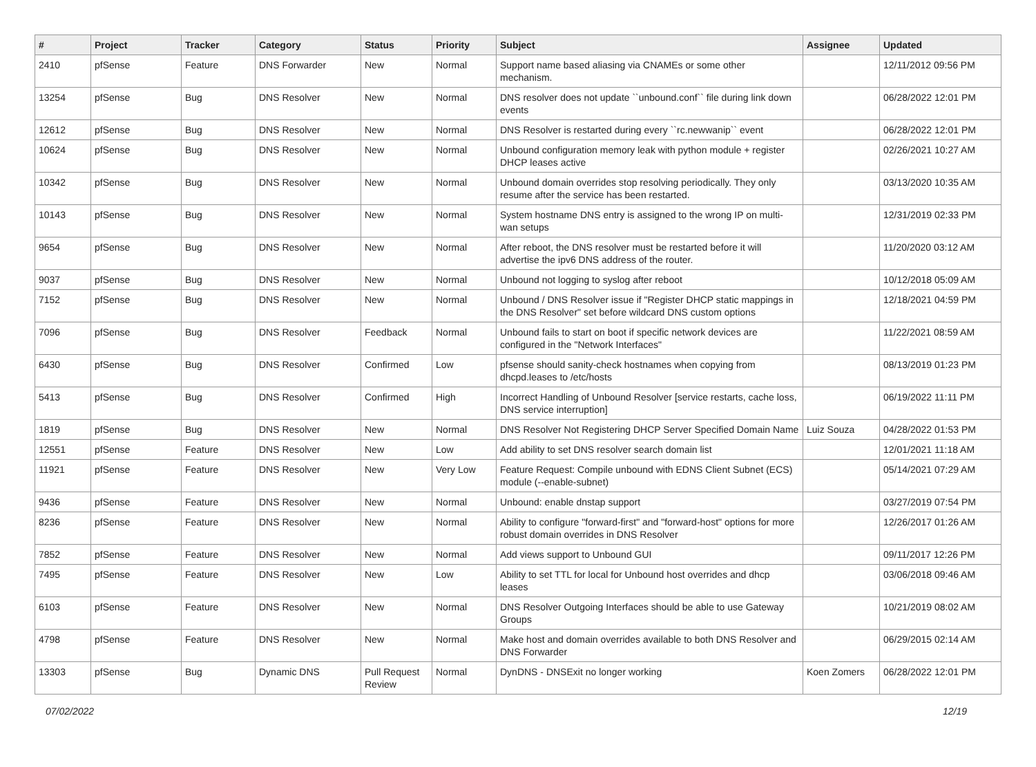| # | Project | Tracker | Category | Status | Priority | Subject | Assignee | Updated |
| --- | --- | --- | --- | --- | --- | --- | --- | --- |
| 2410 | pfSense | Feature | DNS Forwarder | New | Normal | Support name based aliasing via CNAMEs or some other mechanism. | | 12/11/2012 09:56 PM |
| 13254 | pfSense | Bug | DNS Resolver | New | Normal | DNS resolver does not update ``unbound.conf`` file during link down events | | 06/28/2022 12:01 PM |
| 12612 | pfSense | Bug | DNS Resolver | New | Normal | DNS Resolver is restarted during every ``rc.newwanip`` event | | 06/28/2022 12:01 PM |
| 10624 | pfSense | Bug | DNS Resolver | New | Normal | Unbound configuration memory leak with python module + register DHCP leases active | | 02/26/2021 10:27 AM |
| 10342 | pfSense | Bug | DNS Resolver | New | Normal | Unbound domain overrides stop resolving periodically. They only resume after the service has been restarted. | | 03/13/2020 10:35 AM |
| 10143 | pfSense | Bug | DNS Resolver | New | Normal | System hostname DNS entry is assigned to the wrong IP on multi-wan setups | | 12/31/2019 02:33 PM |
| 9654 | pfSense | Bug | DNS Resolver | New | Normal | After reboot, the DNS resolver must be restarted before it will advertise the ipv6 DNS address of the router. | | 11/20/2020 03:12 AM |
| 9037 | pfSense | Bug | DNS Resolver | New | Normal | Unbound not logging to syslog after reboot | | 10/12/2018 05:09 AM |
| 7152 | pfSense | Bug | DNS Resolver | New | Normal | Unbound / DNS Resolver issue if "Register DHCP static mappings in the DNS Resolver" set before wildcard DNS custom options | | 12/18/2021 04:59 PM |
| 7096 | pfSense | Bug | DNS Resolver | Feedback | Normal | Unbound fails to start on boot if specific network devices are configured in the "Network Interfaces" | | 11/22/2021 08:59 AM |
| 6430 | pfSense | Bug | DNS Resolver | Confirmed | Low | pfsense should sanity-check hostnames when copying from dhcpd.leases to /etc/hosts | | 08/13/2019 01:23 PM |
| 5413 | pfSense | Bug | DNS Resolver | Confirmed | High | Incorrect Handling of Unbound Resolver [service restarts, cache loss, DNS service interruption] | | 06/19/2022 11:11 PM |
| 1819 | pfSense | Bug | DNS Resolver | New | Normal | DNS Resolver Not Registering DHCP Server Specified Domain Name | Luiz Souza | 04/28/2022 01:53 PM |
| 12551 | pfSense | Feature | DNS Resolver | New | Low | Add ability to set DNS resolver search domain list | | 12/01/2021 11:18 AM |
| 11921 | pfSense | Feature | DNS Resolver | New | Very Low | Feature Request: Compile unbound with EDNS Client Subnet (ECS) module (--enable-subnet) | | 05/14/2021 07:29 AM |
| 9436 | pfSense | Feature | DNS Resolver | New | Normal | Unbound: enable dnstap support | | 03/27/2019 07:54 PM |
| 8236 | pfSense | Feature | DNS Resolver | New | Normal | Ability to configure "forward-first" and "forward-host" options for more robust domain overrides in DNS Resolver | | 12/26/2017 01:26 AM |
| 7852 | pfSense | Feature | DNS Resolver | New | Normal | Add views support to Unbound GUI | | 09/11/2017 12:26 PM |
| 7495 | pfSense | Feature | DNS Resolver | New | Low | Ability to set TTL for local for Unbound host overrides and dhcp leases | | 03/06/2018 09:46 AM |
| 6103 | pfSense | Feature | DNS Resolver | New | Normal | DNS Resolver Outgoing Interfaces should be able to use Gateway Groups | | 10/21/2019 08:02 AM |
| 4798 | pfSense | Feature | DNS Resolver | New | Normal | Make host and domain overrides available to both DNS Resolver and DNS Forwarder | | 06/29/2015 02:14 AM |
| 13303 | pfSense | Bug | Dynamic DNS | Pull Request Review | Normal | DynDNS - DNSExit no longer working | Koen Zomers | 06/28/2022 12:01 PM |
07/02/2022 12/19